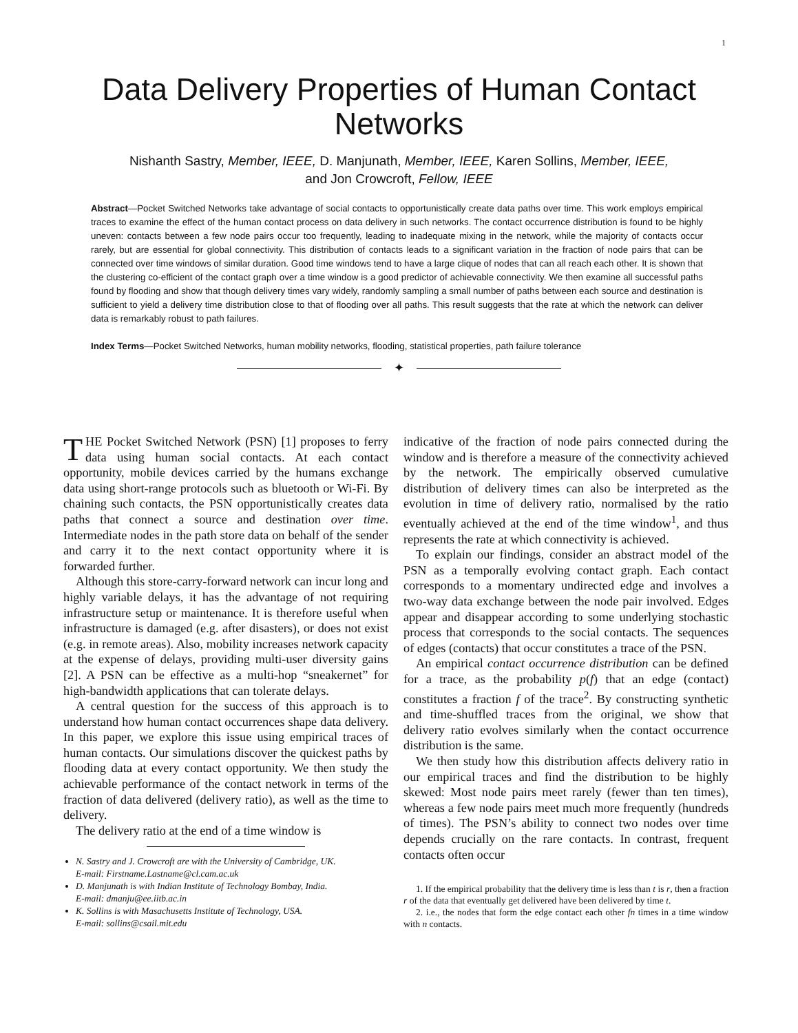1
Data Delivery Properties of Human Contact Networks
Nishanth Sastry, Member, IEEE, D. Manjunath, Member, IEEE, Karen Sollins, Member, IEEE,
and Jon Crowcroft, Fellow, IEEE
Abstract—Pocket Switched Networks take advantage of social contacts to opportunistically create data paths over time. This work employs empirical traces to examine the effect of the human contact process on data delivery in such networks. The contact occurrence distribution is found to be highly uneven: contacts between a few node pairs occur too frequently, leading to inadequate mixing in the network, while the majority of contacts occur rarely, but are essential for global connectivity. This distribution of contacts leads to a significant variation in the fraction of node pairs that can be connected over time windows of similar duration. Good time windows tend to have a large clique of nodes that can all reach each other. It is shown that the clustering co-efficient of the contact graph over a time window is a good predictor of achievable connectivity. We then examine all successful paths found by flooding and show that though delivery times vary widely, randomly sampling a small number of paths between each source and destination is sufficient to yield a delivery time distribution close to that of flooding over all paths. This result suggests that the rate at which the network can deliver data is remarkably robust to path failures.
Index Terms—Pocket Switched Networks, human mobility networks, flooding, statistical properties, path failure tolerance
✦
THE Pocket Switched Network (PSN) [1] proposes to ferry data using human social contacts. At each contact opportunity, mobile devices carried by the humans exchange data using short-range protocols such as bluetooth or Wi-Fi. By chaining such contacts, the PSN opportunistically creates data paths that connect a source and destination over time. Intermediate nodes in the path store data on behalf of the sender and carry it to the next contact opportunity where it is forwarded further.
Although this store-carry-forward network can incur long and highly variable delays, it has the advantage of not requiring infrastructure setup or maintenance. It is therefore useful when infrastructure is damaged (e.g. after disasters), or does not exist (e.g. in remote areas). Also, mobility increases network capacity at the expense of delays, providing multi-user diversity gains [2]. A PSN can be effective as a multi-hop “sneakernet” for high-bandwidth applications that can tolerate delays.
A central question for the success of this approach is to understand how human contact occurrences shape data delivery. In this paper, we explore this issue using empirical traces of human contacts. Our simulations discover the quickest paths by flooding data at every contact opportunity. We then study the achievable performance of the contact network in terms of the fraction of data delivered (delivery ratio), as well as the time to delivery.
The delivery ratio at the end of a time window is
N. Sastry and J. Crowcroft are with the University of Cambridge, UK.
E-mail: Firstname.Lastname@cl.cam.ac.uk
D. Manjunath is with Indian Institute of Technology Bombay, India.
E-mail: dmanju@ee.iitb.ac.in
K. Sollins is with Masachusetts Institute of Technology, USA.
E-mail: sollins@csail.mit.edu
indicative of the fraction of node pairs connected during the window and is therefore a measure of the connectivity achieved by the network. The empirically observed cumulative distribution of delivery times can also be interpreted as the evolution in time of delivery ratio, normalised by the ratio eventually achieved at the end of the time window<sup>1</sup>, and thus represents the rate at which connectivity is achieved.
To explain our findings, consider an abstract model of the PSN as a temporally evolving contact graph. Each contact corresponds to a momentary undirected edge and involves a two-way data exchange between the node pair involved. Edges appear and disappear according to some underlying stochastic process that corresponds to the social contacts. The sequences of edges (contacts) that occur constitutes a trace of the PSN.
An empirical contact occurrence distribution can be defined for a trace, as the probability p(f) that an edge (contact) constitutes a fraction f of the trace<sup>2</sup>. By constructing synthetic and time-shuffled traces from the original, we show that delivery ratio evolves similarly when the contact occurrence distribution is the same.
We then study how this distribution affects delivery ratio in our empirical traces and find the distribution to be highly skewed: Most node pairs meet rarely (fewer than ten times), whereas a few node pairs meet much more frequently (hundreds of times). The PSN’s ability to connect two nodes over time depends crucially on the rare contacts. In contrast, frequent contacts often occur
1. If the empirical probability that the delivery time is less than t is r, then a fraction r of the data that eventually get delivered have been delivered by time t.
2. i.e., the nodes that form the edge contact each other fn times in a time window with n contacts.